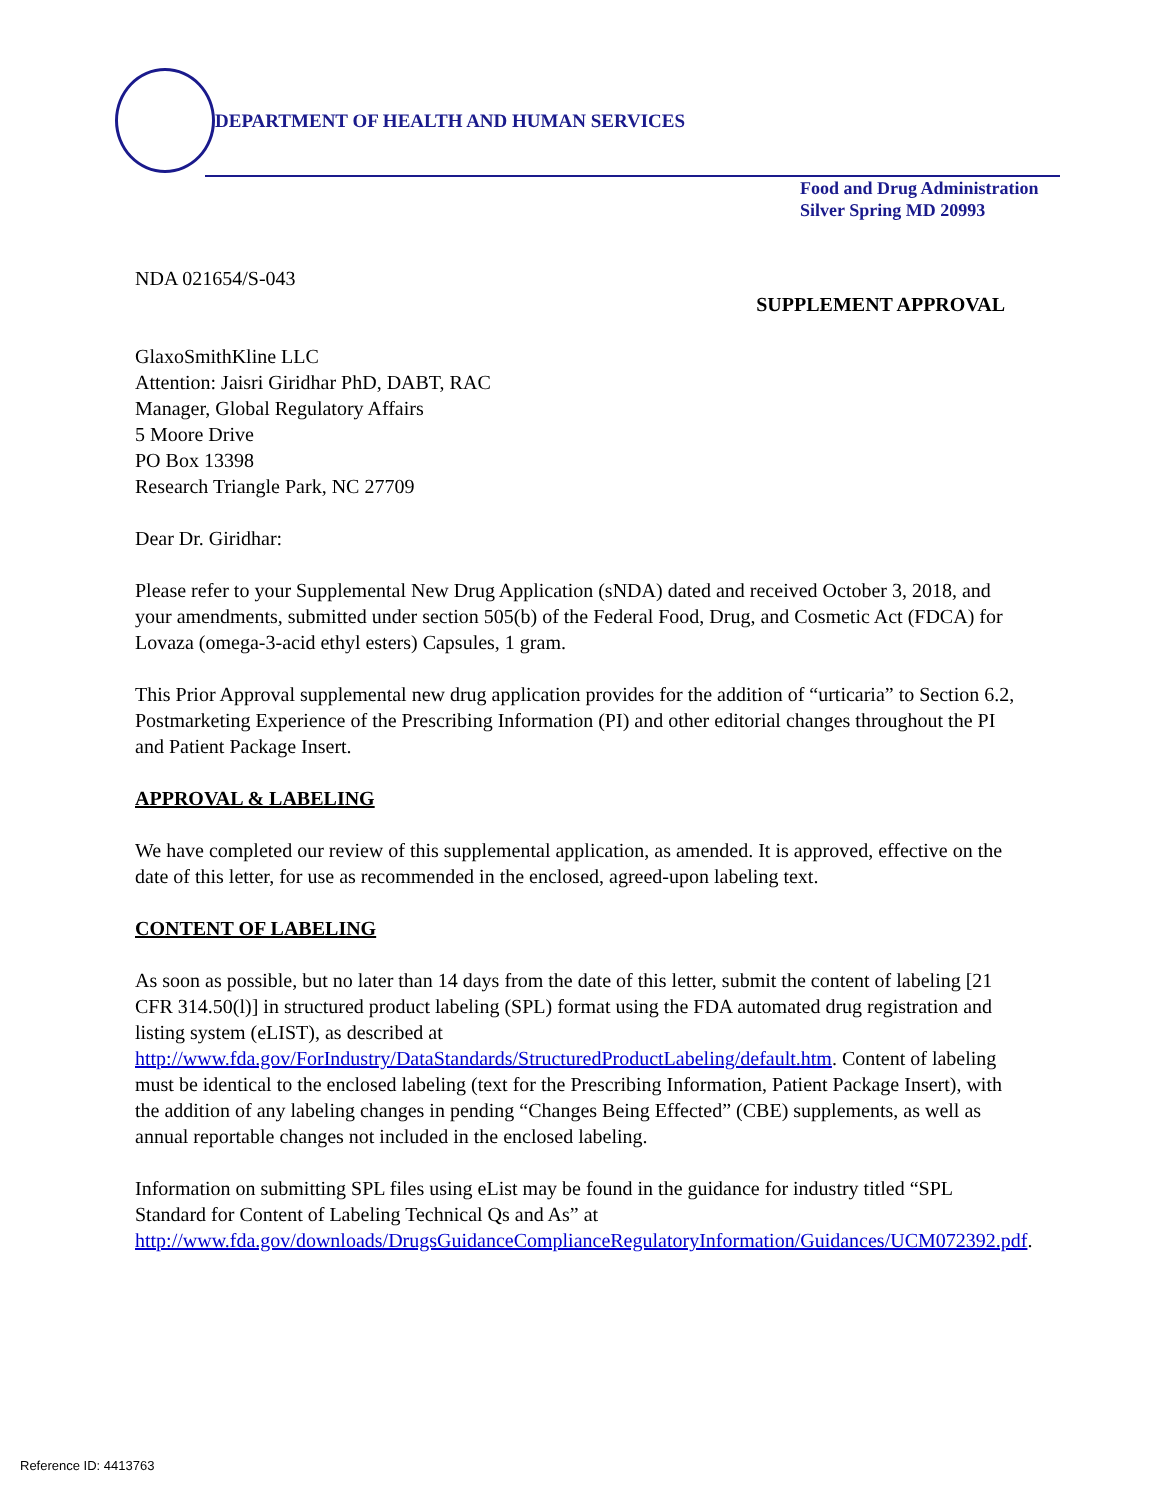DEPARTMENT OF HEALTH AND HUMAN SERVICES
Food and Drug Administration
Silver Spring MD 20993
NDA 021654/S-043
SUPPLEMENT APPROVAL
GlaxoSmithKline LLC
Attention: Jaisri Giridhar PhD, DABT, RAC
Manager, Global Regulatory Affairs
5 Moore Drive
PO Box 13398
Research Triangle Park, NC 27709
Dear Dr. Giridhar:
Please refer to your Supplemental New Drug Application (sNDA) dated and received October 3, 2018, and your amendments, submitted under section 505(b) of the Federal Food, Drug, and Cosmetic Act (FDCA) for Lovaza (omega-3-acid ethyl esters) Capsules, 1 gram.
This Prior Approval supplemental new drug application provides for the addition of “urticaria” to Section 6.2, Postmarketing Experience of the Prescribing Information (PI) and other editorial changes throughout the PI and Patient Package Insert.
APPROVAL & LABELING
We have completed our review of this supplemental application, as amended. It is approved, effective on the date of this letter, for use as recommended in the enclosed, agreed-upon labeling text.
CONTENT OF LABELING
As soon as possible, but no later than 14 days from the date of this letter, submit the content of labeling [21 CFR 314.50(l)] in structured product labeling (SPL) format using the FDA automated drug registration and listing system (eLIST), as described at http://www.fda.gov/ForIndustry/DataStandards/StructuredProductLabeling/default.htm. Content of labeling must be identical to the enclosed labeling (text for the Prescribing Information, Patient Package Insert), with the addition of any labeling changes in pending “Changes Being Effected” (CBE) supplements, as well as annual reportable changes not included in the enclosed labeling.
Information on submitting SPL files using eList may be found in the guidance for industry titled “SPL Standard for Content of Labeling Technical Qs and As” at http://www.fda.gov/downloads/DrugsGuidanceComplianceRegulatoryInformation/Guidances/UCM072392.pdf.
Reference ID: 4413763